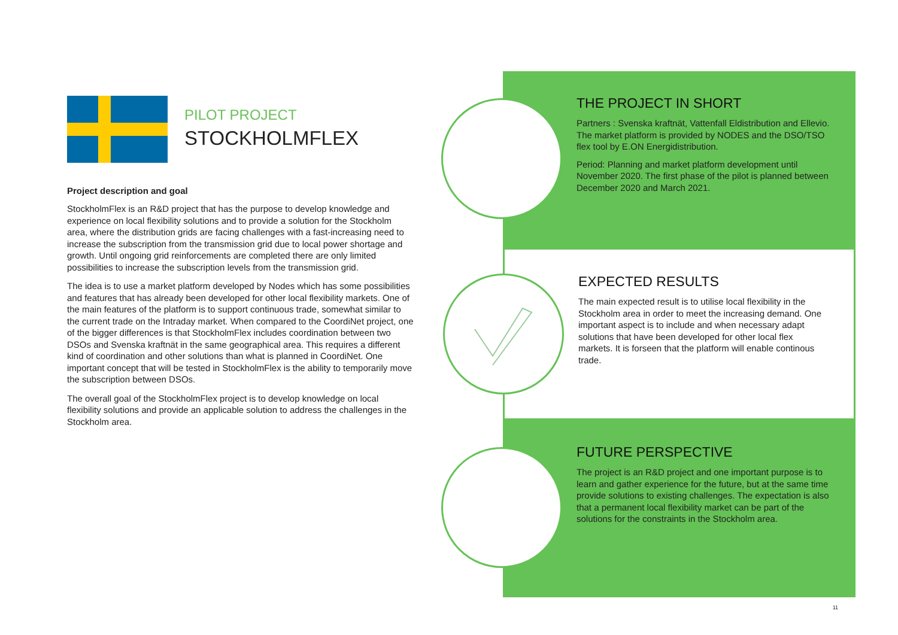PILOT PROJECT
STOCKHOLMFLEX
Project description and goal
StockholmFlex is an R&D project that has the purpose to develop knowledge and experience on local flexibility solutions and to provide a solution for the Stockholm area, where the distribution grids are facing challenges with a fast-increasing need to increase the subscription from the transmission grid due to local power shortage and growth. Until ongoing grid reinforcements are completed there are only limited possibilities to increase the subscription levels from the transmission grid.
The idea is to use a market platform developed by Nodes which has some possibilities and features that has already been developed for other local flexibility markets. One of the main features of the platform is to support continuous trade, somewhat similar to the current trade on the Intraday market. When compared to the CoordiNet project, one of the bigger differences is that StockholmFlex includes coordination between two DSOs and Svenska kraftnät in the same geographical area. This requires a different kind of coordination and other solutions than what is planned in CoordiNet. One important concept that will be tested in StockholmFlex is the ability to temporarily move the subscription between DSOs.
The overall goal of the StockholmFlex project is to develop knowledge on local flexibility solutions and provide an applicable solution to address the challenges in the Stockholm area.
THE PROJECT IN SHORT
Partners : Svenska kraftnät, Vattenfall Eldistribution and Ellevio. The market platform is provided by NODES and the DSO/TSO flex tool by E.ON Energidistribution.
Period: Planning and market platform development until November 2020. The first phase of the pilot is planned between December 2020 and March 2021.
EXPECTED RESULTS
The main expected result is to utilise local flexibility in the Stockholm area in order to meet the increasing demand. One important aspect is to include and when necessary adapt solutions that have been developed for other local flex markets. It is forseen that the platform will enable continous trade.
FUTURE PERSPECTIVE
The project is an R&D project and one important purpose is to learn and gather experience for the future, but at the same time provide solutions to existing challenges. The expectation is also that a permanent local flexibility market can be part of the solutions for the constraints in the Stockholm area.
11